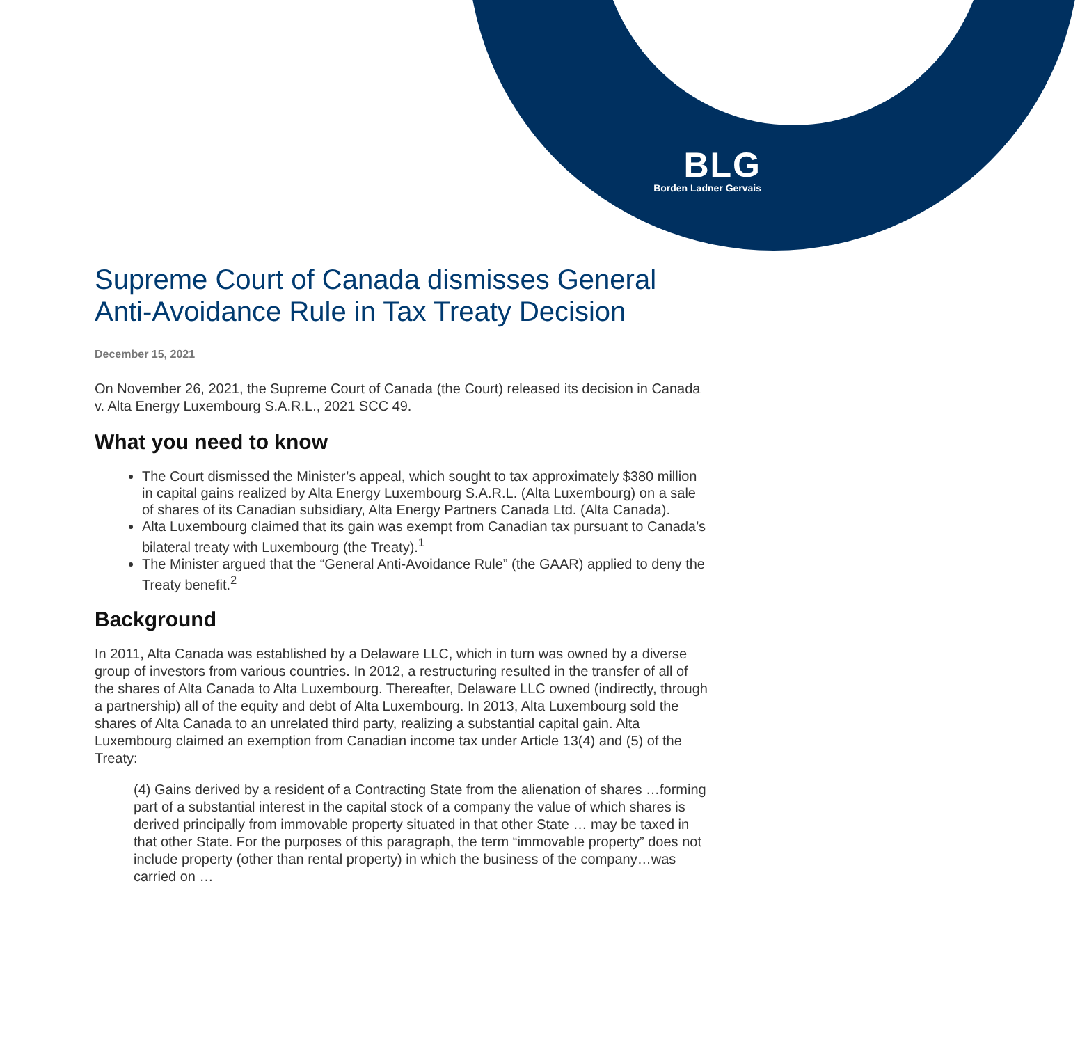BLG
Borden Ladner Gervais
Supreme Court of Canada dismisses General Anti-Avoidance Rule in Tax Treaty Decision
December 15, 2021
On November 26, 2021, the Supreme Court of Canada (the Court) released its decision in Canada v. Alta Energy Luxembourg S.A.R.L., 2021 SCC 49.
What you need to know
The Court dismissed the Minister’s appeal, which sought to tax approximately $380 million in capital gains realized by Alta Energy Luxembourg S.A.R.L. (Alta Luxembourg) on a sale of shares of its Canadian subsidiary, Alta Energy Partners Canada Ltd. (Alta Canada).
Alta Luxembourg claimed that its gain was exempt from Canadian tax pursuant to Canada’s bilateral treaty with Luxembourg (the Treaty).<sup>1</sup>
The Minister argued that the “General Anti-Avoidance Rule” (the GAAR) applied to deny the Treaty benefit.<sup>2</sup>
Background
In 2011, Alta Canada was established by a Delaware LLC, which in turn was owned by a diverse group of investors from various countries. In 2012, a restructuring resulted in the transfer of all of the shares of Alta Canada to Alta Luxembourg. Thereafter, Delaware LLC owned (indirectly, through a partnership) all of the equity and debt of Alta Luxembourg. In 2013, Alta Luxembourg sold the shares of Alta Canada to an unrelated third party, realizing a substantial capital gain. Alta Luxembourg claimed an exemption from Canadian income tax under Article 13(4) and (5) of the Treaty:
(4) Gains derived by a resident of a Contracting State from the alienation of shares …forming part of a substantial interest in the capital stock of a company the value of which shares is derived principally from immovable property situated in that other State … may be taxed in that other State. For the purposes of this paragraph, the term “immovable property” does not include property (other than rental property) in which the business of the company…was carried on …